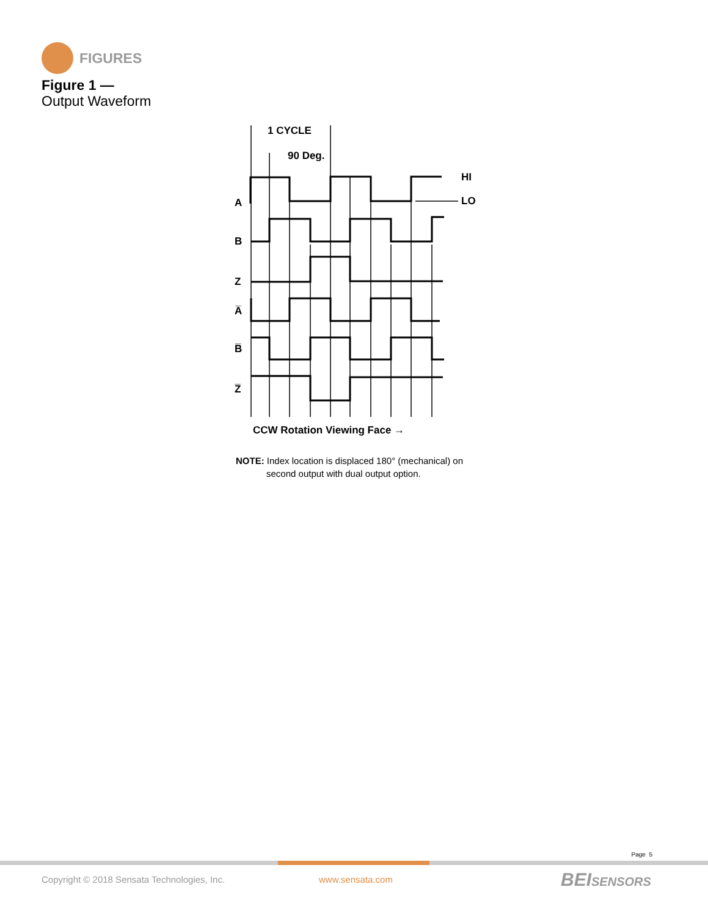FIGURES
Figure 1 —
Output Waveform
1 CYCLE
90 Deg.
HI
LO
A
B
Z
A̅
B̅
Z̅
CCW Rotation Viewing Face →
NOTE: Index location is displaced 180° (mechanical) on
second output with dual output option.
Page 5
Copyright © 2018 Sensata Technologies, Inc.
www.sensata.com BEISENSORS